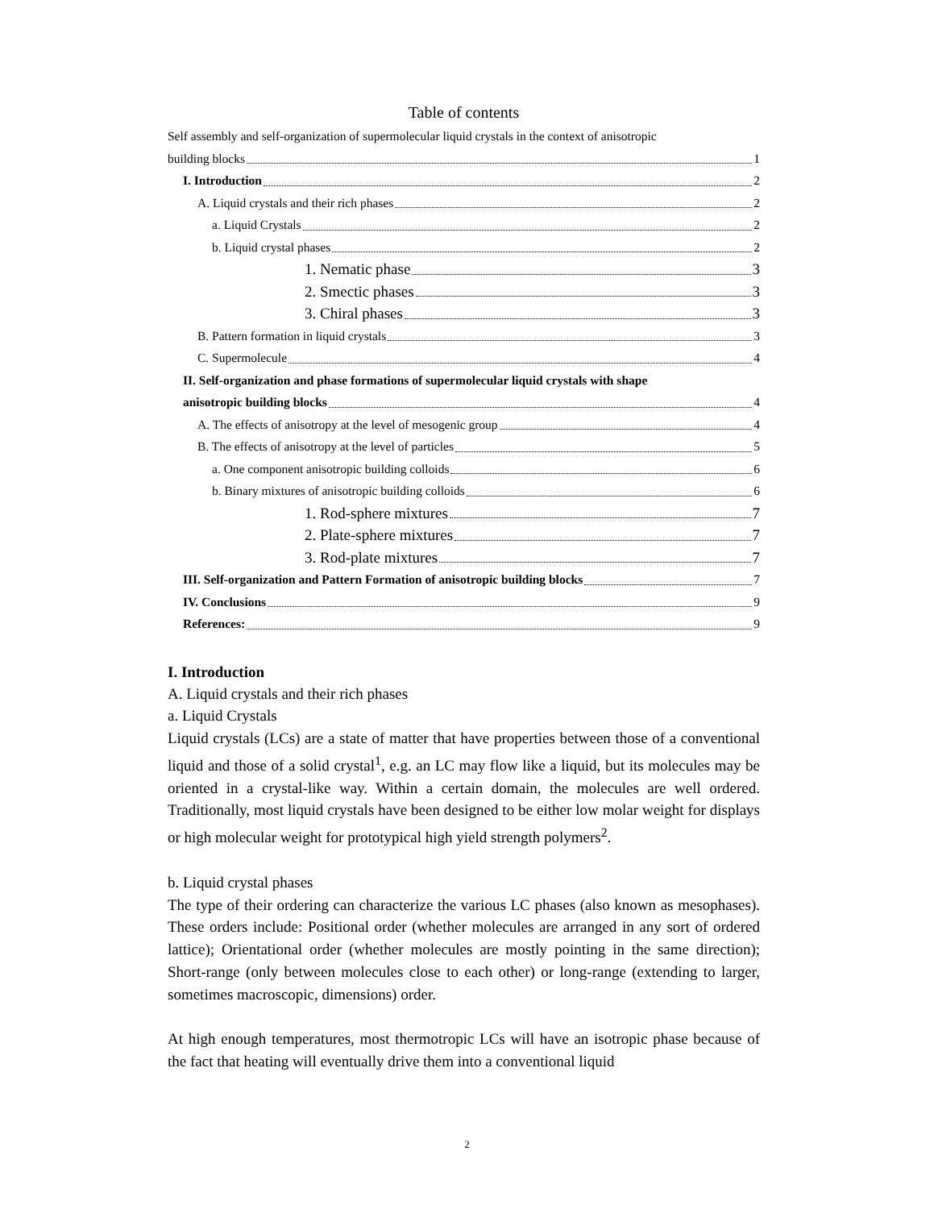Table of contents
Self assembly and self-organization of supermolecular liquid crystals in the context of anisotropic
building blocks 1
I. Introduction 2
A. Liquid crystals and their rich phases 2
a. Liquid Crystals 2
b. Liquid crystal phases 2
1. Nematic phase 3
2. Smectic phases 3
3. Chiral phases 3
B. Pattern formation in liquid crystals 3
C. Supermolecule 4
II. Self-organization and phase formations of supermolecular liquid crystals with shape
anisotropic building blocks 4
A. The effects of anisotropy at the level of mesogenic group 4
B. The effects of anisotropy at the level of particles 5
a. One component anisotropic building colloids 6
b. Binary mixtures of anisotropic building colloids 6
1. Rod-sphere mixtures 7
2. Plate-sphere mixtures 7
3. Rod-plate mixtures 7
III. Self-organization and Pattern Formation of anisotropic building blocks 7
IV. Conclusions 9
References: 9
I. Introduction
A. Liquid crystals and their rich phases
a. Liquid Crystals
Liquid crystals (LCs) are a state of matter that have properties between those of a conventional liquid and those of a solid crystal<sup>1</sup>, e.g. an LC may flow like a liquid, but its molecules may be oriented in a crystal-like way. Within a certain domain, the molecules are well ordered. Traditionally, most liquid crystals have been designed to be either low molar weight for displays or high molecular weight for prototypical high yield strength polymers<sup>2</sup>.
b. Liquid crystal phases
The type of their ordering can characterize the various LC phases (also known as mesophases). These orders include: Positional order (whether molecules are arranged in any sort of ordered lattice); Orientational order (whether molecules are mostly pointing in the same direction); Short-range (only between molecules close to each other) or long-range (extending to larger, sometimes macroscopic, dimensions) order.
At high enough temperatures, most thermotropic LCs will have an isotropic phase because of the fact that heating will eventually drive them into a conventional liquid
2